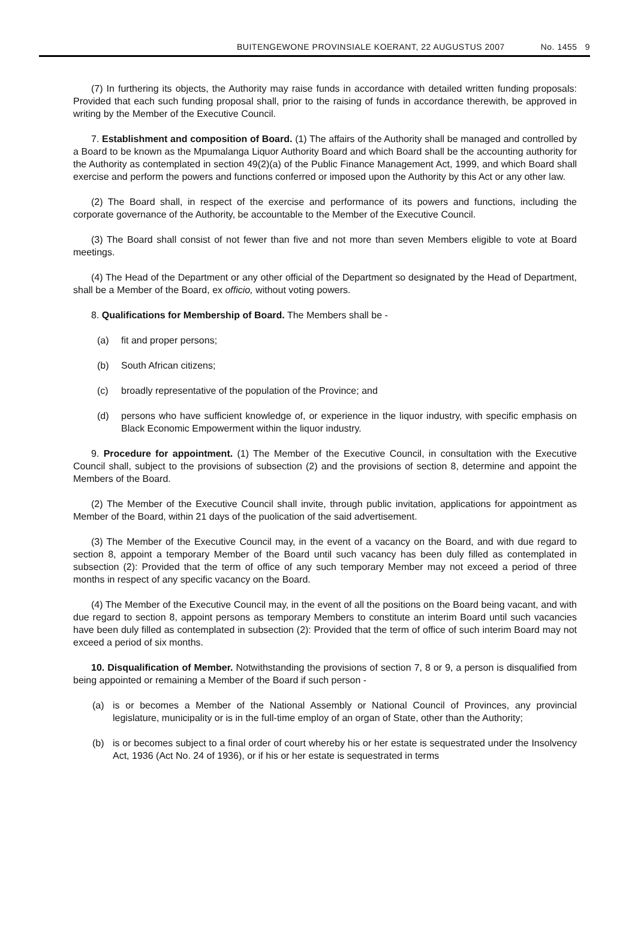BUITENGEWONE PROVINSIALE KOERANT, 22 AUGUSTUS 2007 No. 1455 9
(7) In furthering its objects, the Authority may raise funds in accordance with detailed written funding proposals: Provided that each such funding proposal shall, prior to the raising of funds in accordance therewith, be approved in writing by the Member of the Executive Council.
7. Establishment and composition of Board. (1) The affairs of the Authority shall be managed and controlled by a Board to be known as the Mpumalanga Liquor Authority Board and which Board shall be the accounting authority for the Authority as contemplated in section 49(2)(a) of the Public Finance Management Act, 1999, and which Board shall exercise and perform the powers and functions conferred or imposed upon the Authority by this Act or any other law.
(2) The Board shall, in respect of the exercise and performance of its powers and functions, including the corporate governance of the Authority, be accountable to the Member of the Executive Council.
(3) The Board shall consist of not fewer than five and not more than seven Members eligible to vote at Board meetings.
(4) The Head of the Department or any other official of the Department so designated by the Head of Department, shall be a Member of the Board, ex officio, without voting powers.
8. Qualifications for Membership of Board. The Members shall be -
(a) fit and proper persons;
(b) South African citizens;
(c) broadly representative of the population of the Province; and
(d) persons who have sufficient knowledge of, or experience in the liquor industry, with specific emphasis on Black Economic Empowerment within the liquor industry.
9. Procedure for appointment. (1) The Member of the Executive Council, in consultation with the Executive Council shall, subject to the provisions of subsection (2) and the provisions of section 8, determine and appoint the Members of the Board.
(2) The Member of the Executive Council shall invite, through public invitation, applications for appointment as Member of the Board, within 21 days of the puolication of the said advertisement.
(3) The Member of the Executive Council may, in the event of a vacancy on the Board, and with due regard to section 8, appoint a temporary Member of the Board until such vacancy has been duly filled as contemplated in subsection (2): Provided that the term of office of any such temporary Member may not exceed a period of three months in respect of any specific vacancy on the Board.
(4) The Member of the Executive Council may, in the event of all the positions on the Board being vacant, and with due regard to section 8, appoint persons as temporary Members to constitute an interim Board until such vacancies have been duly filled as contemplated in subsection (2): Provided that the term of office of such interim Board may not exceed a period of six months.
10. Disqualification of Member. Notwithstanding the provisions of section 7, 8 or 9, a person is disqualified from being appointed or remaining a Member of the Board if such person -
(a) is or becomes a Member of the National Assembly or National Council of Provinces, any provincial legislature, municipality or is in the full-time employ of an organ of State, other than the Authority;
(b) is or becomes subject to a final order of court whereby his or her estate is sequestrated under the Insolvency Act, 1936 (Act No. 24 of 1936), or if his or her estate is sequestrated in terms